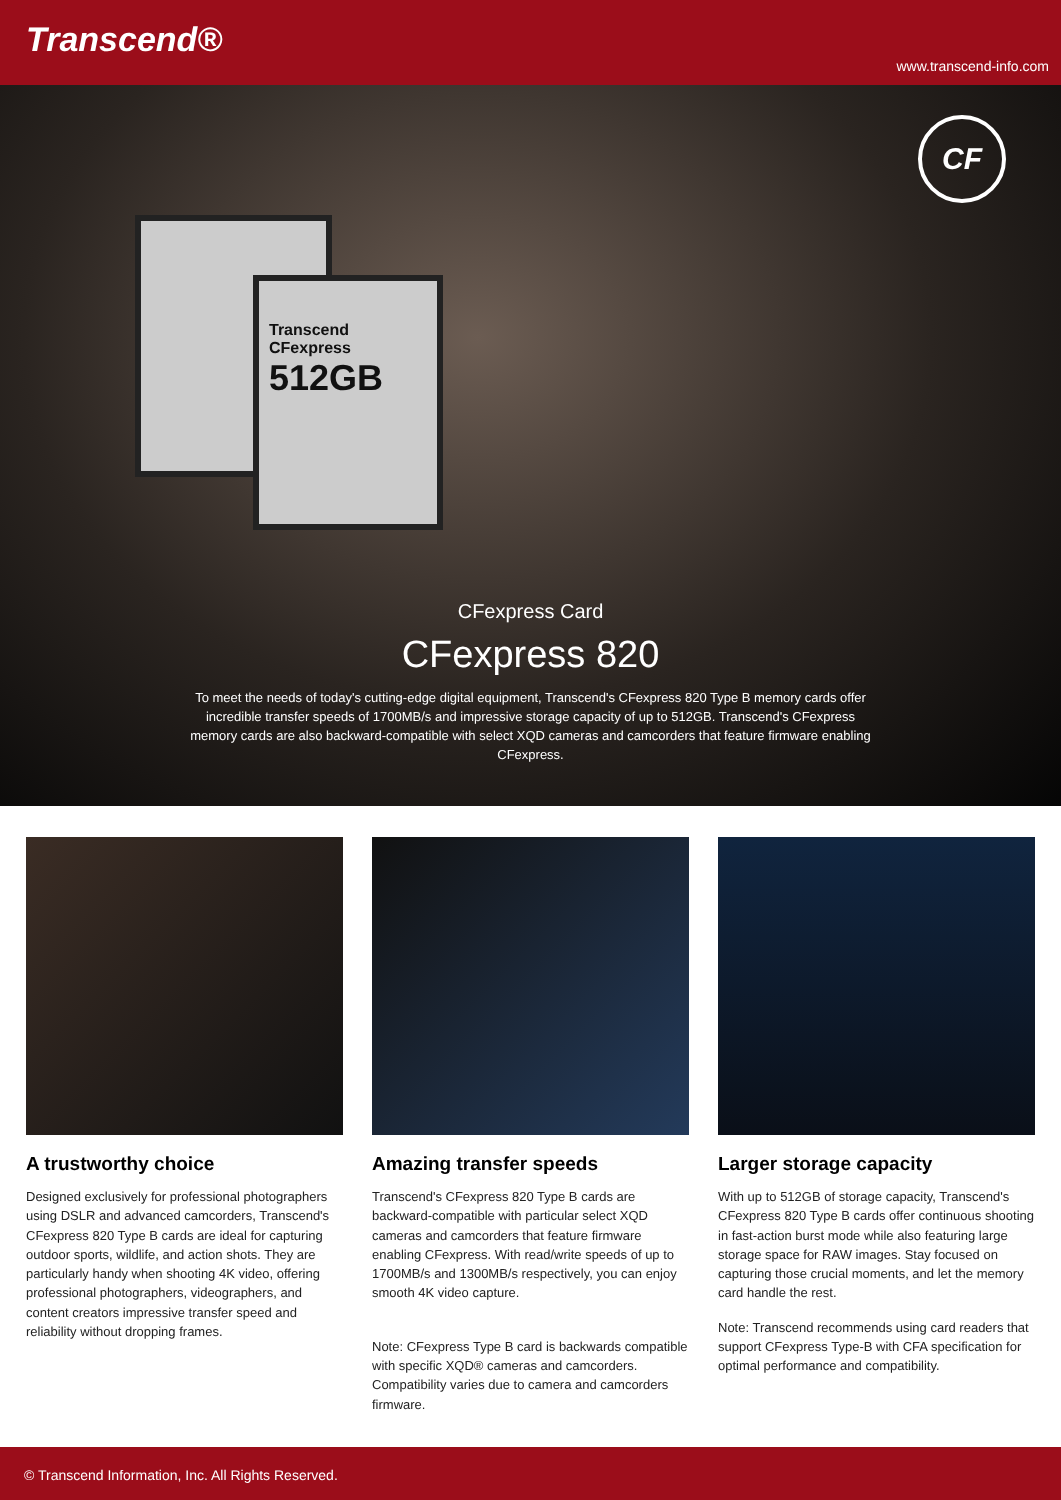Transcend®
www.transcend-info.com
CF
Transcend
CFexpress
512GB
CFexpress Card
CFexpress 820
To meet the needs of today's cutting-edge digital equipment, Transcend's CFexpress 820 Type B memory cards offer incredible transfer speeds of 1700MB/s and impressive storage capacity of up to 512GB. Transcend's CFexpress memory cards are also backward-compatible with select XQD cameras and camcorders that feature firmware enabling CFexpress.
A trustworthy choice
Designed exclusively for professional photographers using DSLR and advanced camcorders, Transcend's CFexpress 820 Type B cards are ideal for capturing outdoor sports, wildlife, and action shots. They are particularly handy when shooting 4K video, offering professional photographers, videographers, and content creators impressive transfer speed and reliability without dropping frames.
Amazing transfer speeds
Transcend's CFexpress 820 Type B cards are backward-compatible with particular select XQD cameras and camcorders that feature firmware enabling CFexpress. With read/write speeds of up to 1700MB/s and 1300MB/s respectively, you can enjoy smooth 4K video capture.
Note: CFexpress Type B card is backwards compatible with specific XQD® cameras and camcorders. Compatibility varies due to camera and camcorders firmware.
Larger storage capacity
With up to 512GB of storage capacity, Transcend's CFexpress 820 Type B cards offer continuous shooting in fast-action burst mode while also featuring large storage space for RAW images. Stay focused on capturing those crucial moments, and let the memory card handle the rest.
Note: Transcend recommends using card readers that support CFexpress Type-B with CFA specification for optimal performance and compatibility.
© Transcend Information, Inc. All Rights Reserved.